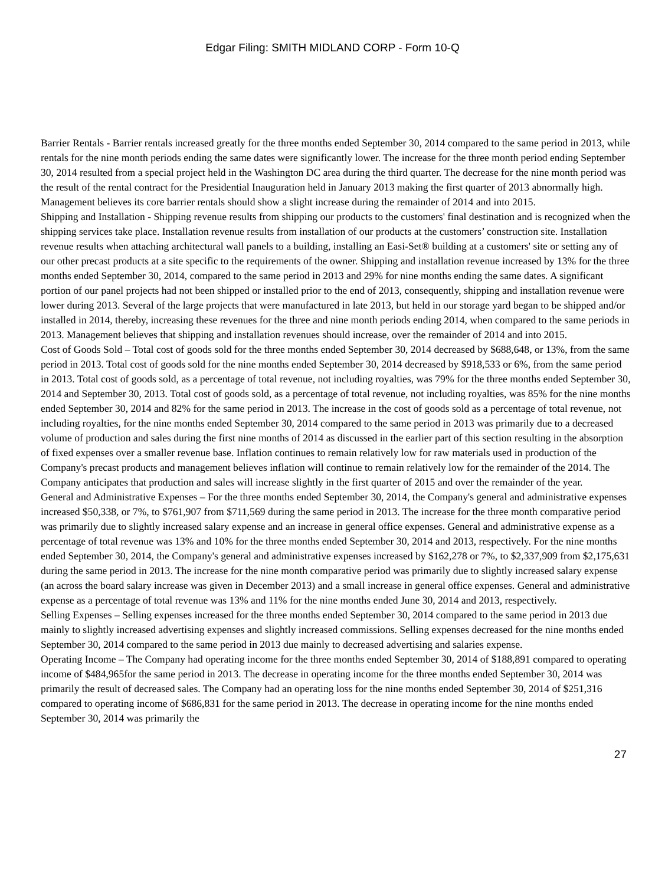Edgar Filing: SMITH MIDLAND CORP - Form 10-Q
Barrier Rentals - Barrier rentals increased greatly for the three months ended September 30, 2014 compared to the same period in 2013, while rentals for the nine month periods ending the same dates were significantly lower. The increase for the three month period ending September 30, 2014 resulted from a special project held in the Washington DC area during the third quarter. The decrease for the nine month period was the result of the rental contract for the Presidential Inauguration held in January 2013 making the first quarter of 2013 abnormally high. Management believes its core barrier rentals should show a slight increase during the remainder of 2014 and into 2015.
Shipping and Installation - Shipping revenue results from shipping our products to the customers' final destination and is recognized when the shipping services take place. Installation revenue results from installation of our products at the customers’ construction site. Installation revenue results when attaching architectural wall panels to a building, installing an Easi-Set® building at a customers' site or setting any of our other precast products at a site specific to the requirements of the owner. Shipping and installation revenue increased by 13% for the three months ended September 30, 2014, compared to the same period in 2013 and 29% for nine months ending the same dates. A significant portion of our panel projects had not been shipped or installed prior to the end of 2013, consequently, shipping and installation revenue were lower during 2013. Several of the large projects that were manufactured in late 2013, but held in our storage yard began to be shipped and/or installed in 2014, thereby, increasing these revenues for the three and nine month periods ending 2014, when compared to the same periods in 2013. Management believes that shipping and installation revenues should increase, over the remainder of 2014 and into 2015.
Cost of Goods Sold – Total cost of goods sold for the three months ended September 30, 2014 decreased by $688,648, or 13%, from the same period in 2013. Total cost of goods sold for the nine months ended September 30, 2014 decreased by $918,533 or 6%, from the same period in 2013. Total cost of goods sold, as a percentage of total revenue, not including royalties, was 79% for the three months ended September 30, 2014 and September 30, 2013. Total cost of goods sold, as a percentage of total revenue, not including royalties, was 85% for the nine months ended September 30, 2014 and 82% for the same period in 2013. The increase in the cost of goods sold as a percentage of total revenue, not including royalties, for the nine months ended September 30, 2014 compared to the same period in 2013 was primarily due to a decreased volume of production and sales during the first nine months of 2014 as discussed in the earlier part of this section resulting in the absorption of fixed expenses over a smaller revenue base. Inflation continues to remain relatively low for raw materials used in production of the Company's precast products and management believes inflation will continue to remain relatively low for the remainder of the 2014. The Company anticipates that production and sales will increase slightly in the first quarter of 2015 and over the remainder of the year.
General and Administrative Expenses – For the three months ended September 30, 2014, the Company's general and administrative expenses increased $50,338, or 7%, to $761,907 from $711,569 during the same period in 2013. The increase for the three month comparative period was primarily due to slightly increased salary expense and an increase in general office expenses. General and administrative expense as a percentage of total revenue was 13% and 10% for the three months ended September 30, 2014 and 2013, respectively. For the nine months ended September 30, 2014, the Company's general and administrative expenses increased by $162,278 or 7%, to $2,337,909 from $2,175,631 during the same period in 2013. The increase for the nine month comparative period was primarily due to slightly increased salary expense (an across the board salary increase was given in December 2013) and a small increase in general office expenses. General and administrative expense as a percentage of total revenue was 13% and 11% for the nine months ended June 30, 2014 and 2013, respectively.
Selling Expenses – Selling expenses increased for the three months ended September 30, 2014 compared to the same period in 2013 due mainly to slightly increased advertising expenses and slightly increased commissions. Selling expenses decreased for the nine months ended September 30, 2014 compared to the same period in 2013 due mainly to decreased advertising and salaries expense.
Operating Income – The Company had operating income for the three months ended September 30, 2014 of $188,891 compared to operating income of $484,965for the same period in 2013. The decrease in operating income for the three months ended September 30, 2014 was primarily the result of decreased sales. The Company had an operating loss for the nine months ended September 30, 2014 of $251,316 compared to operating income of $686,831 for the same period in 2013. The decrease in operating income for the nine months ended September 30, 2014 was primarily the
27